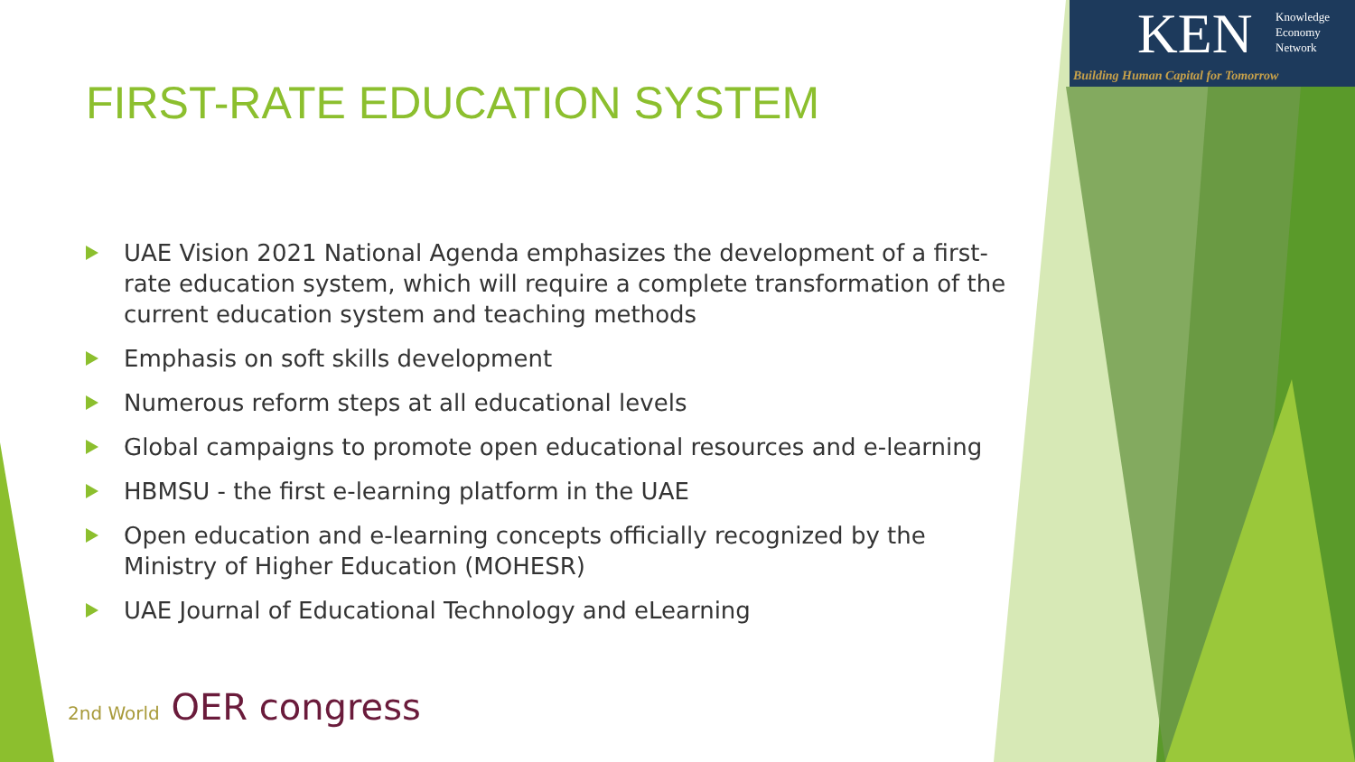KEN
Knowledge
Economy
Network
Building Human Capital for Tomorrow
FIRST-RATE EDUCATION SYSTEM
UAE Vision 2021 National Agenda emphasizes the development of a first-rate education system, which will require a complete transformation of the current education system and teaching methods
Emphasis on soft skills development
Numerous reform steps at all educational levels
Global campaigns to promote open educational resources and e-learning
HBMSU - the first e-learning platform in the UAE
Open education and e-learning concepts officially recognized by the Ministry of Higher Education (MOHESR)
UAE Journal of Educational Technology and eLearning
2nd World OER congress